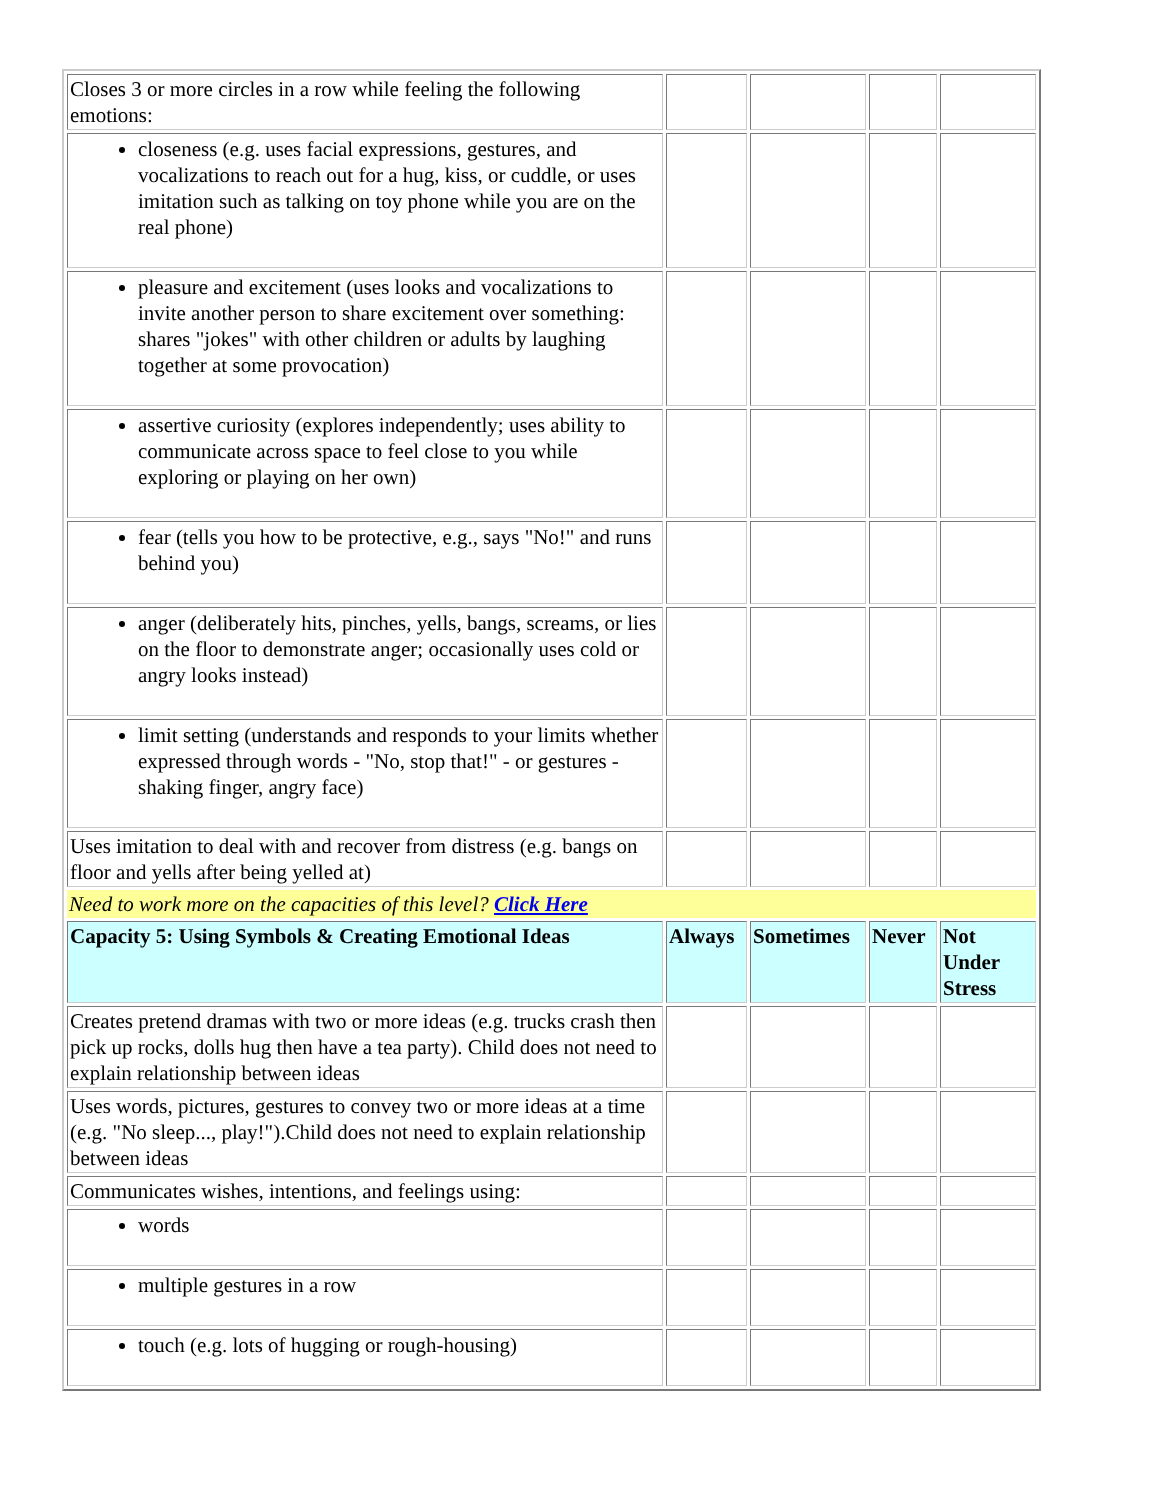| Closes 3 or more circles in a row while feeling the following emotions: | | | | |
| closeness (e.g. uses facial expressions, gestures, and vocalizations to reach out for a hug, kiss, or cuddle, or uses imitation such as talking on toy phone while you are on the real phone) | | | | |
| pleasure and excitement (uses looks and vocalizations to invite another person to share excitement over something: shares "jokes" with other children or adults by laughing together at some provocation) | | | | |
| assertive curiosity (explores independently; uses ability to communicate across space to feel close to you while exploring or playing on her own) | | | | |
| fear (tells you how to be protective, e.g., says "No!" and runs behind you) | | | | |
| anger (deliberately hits, pinches, yells, bangs, screams, or lies on the floor to demonstrate anger; occasionally uses cold or angry looks instead) | | | | |
| limit setting (understands and responds to your limits whether expressed through words - "No, stop that!" - or gestures - shaking finger, angry face) | | | | |
| Uses imitation to deal with and recover from distress (e.g. bangs on floor and yells after being yelled at) | | | | |
| Need to work more on the capacities of this level? Click Here | | | | |
| Capacity 5: Using Symbols & Creating Emotional Ideas | Always | Sometimes | Never | Not Under Stress |
| Creates pretend dramas with two or more ideas (e.g. trucks crash then pick up rocks, dolls hug then have a tea party). Child does not need to explain relationship between ideas | | | | |
| Uses words, pictures, gestures to convey two or more ideas at a time (e.g. "No sleep..., play!").Child does not need to explain relationship between ideas | | | | |
| Communicates wishes, intentions, and feelings using: | | | | |
| words | | | | |
| multiple gestures in a row | | | | |
| touch (e.g. lots of hugging or rough-housing) | | | | |